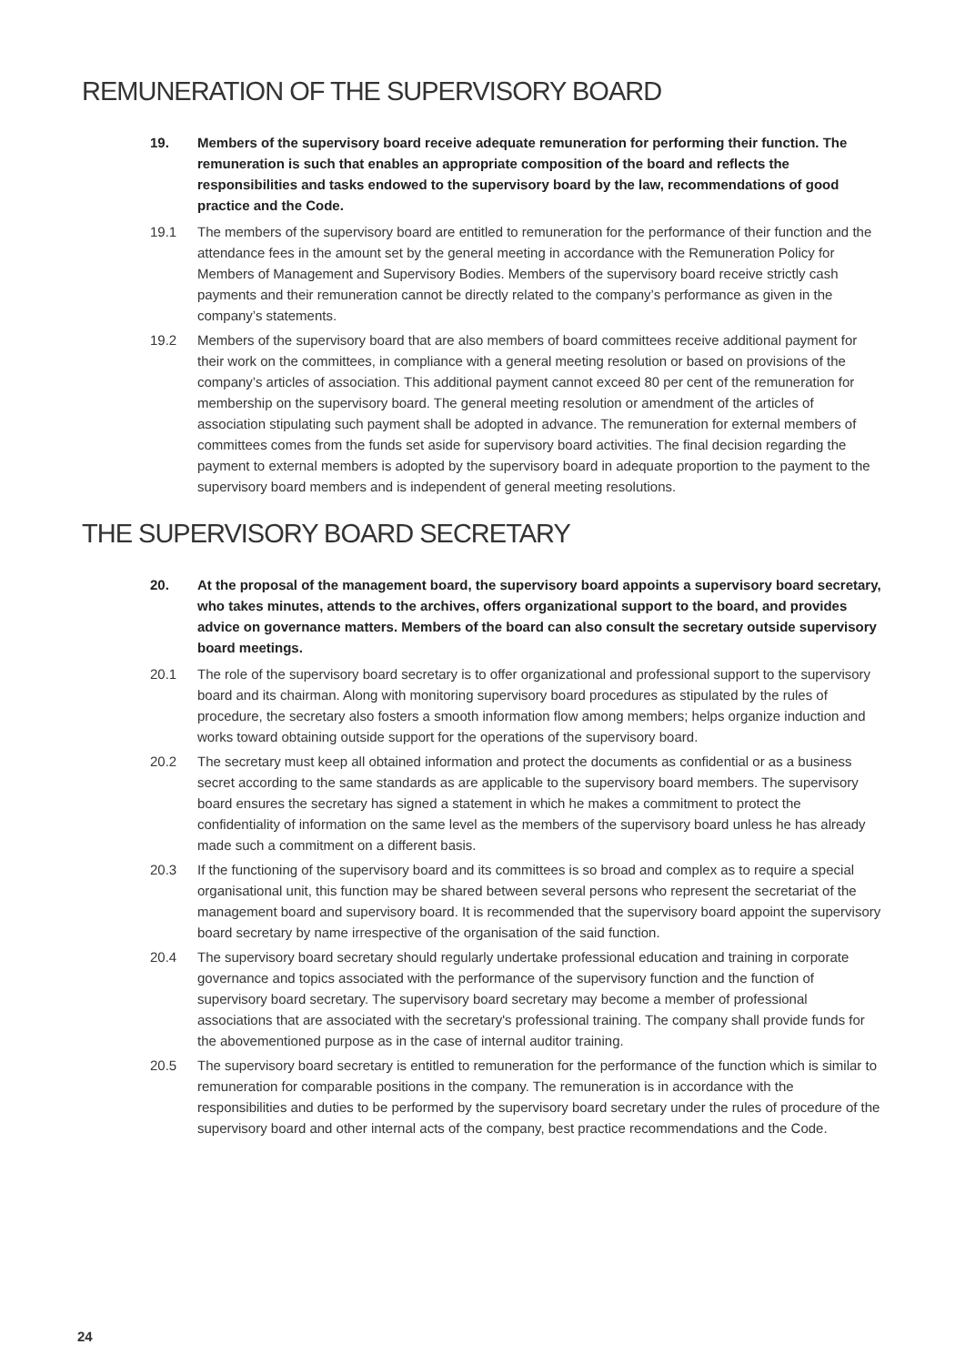REMUNERATION OF THE SUPERVISORY BOARD
19. Members of the supervisory board receive adequate remuneration for performing their function. The remuneration is such that enables an appropriate composition of the board and reflects the responsibilities and tasks endowed to the supervisory board by the law, recommendations of good practice and the Code.
19.1 The members of the supervisory board are entitled to remuneration for the performance of their function and the attendance fees in the amount set by the general meeting in accordance with the Remuneration Policy for Members of Management and Supervisory Bodies. Members of the supervisory board receive strictly cash payments and their remuneration cannot be directly related to the company’s performance as given in the company’s statements.
19.2 Members of the supervisory board that are also members of board committees receive additional payment for their work on the committees, in compliance with a general meeting resolution or based on provisions of the company’s articles of association. This additional payment cannot exceed 80 per cent of the remuneration for membership on the supervisory board. The general meeting resolution or amendment of the articles of association stipulating such payment shall be adopted in advance. The remuneration for external members of committees comes from the funds set aside for supervisory board activities. The final decision regarding the payment to external members is adopted by the supervisory board in adequate proportion to the payment to the supervisory board members and is independent of general meeting resolutions.
THE SUPERVISORY BOARD SECRETARY
20. At the proposal of the management board, the supervisory board appoints a supervisory board secretary, who takes minutes, attends to the archives, offers organizational support to the board, and provides advice on governance matters. Members of the board can also consult the secretary outside supervisory board meetings.
20.1 The role of the supervisory board secretary is to offer organizational and professional support to the supervisory board and its chairman. Along with monitoring supervisory board procedures as stipulated by the rules of procedure, the secretary also fosters a smooth information flow among members; helps organize induction and works toward obtaining outside support for the operations of the supervisory board.
20.2 The secretary must keep all obtained information and protect the documents as confidential or as a business secret according to the same standards as are applicable to the supervisory board members. The supervisory board ensures the secretary has signed a statement in which he makes a commitment to protect the confidentiality of information on the same level as the members of the supervisory board unless he has already made such a commitment on a different basis.
20.3 If the functioning of the supervisory board and its committees is so broad and complex as to require a special organisational unit, this function may be shared between several persons who represent the secretariat of the management board and supervisory board. It is recommended that the supervisory board appoint the supervisory board secretary by name irrespective of the organisation of the said function.
20.4 The supervisory board secretary should regularly undertake professional education and training in corporate governance and topics associated with the performance of the supervisory function and the function of supervisory board secretary. The supervisory board secretary may become a member of professional associations that are associated with the secretary's professional training. The company shall provide funds for the abovementioned purpose as in the case of internal auditor training.
20.5 The supervisory board secretary is entitled to remuneration for the performance of the function which is similar to remuneration for comparable positions in the company. The remuneration is in accordance with the responsibilities and duties to be performed by the supervisory board secretary under the rules of procedure of the supervisory board and other internal acts of the company, best practice recommendations and the Code.
24